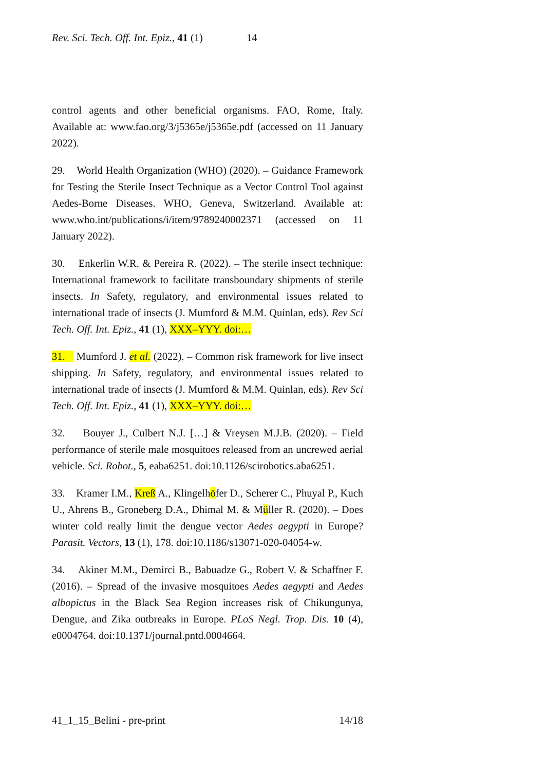Rev. Sci. Tech. Off. Int. Epiz., 41 (1) 14
control agents and other beneficial organisms. FAO, Rome, Italy. Available at: www.fao.org/3/j5365e/j5365e.pdf (accessed on 11 January 2022).
29. World Health Organization (WHO) (2020). – Guidance Framework for Testing the Sterile Insect Technique as a Vector Control Tool against Aedes-Borne Diseases. WHO, Geneva, Switzerland. Available at: www.who.int/publications/i/item/9789240002371 (accessed on 11 January 2022).
30. Enkerlin W.R. & Pereira R. (2022). – The sterile insect technique: International framework to facilitate transboundary shipments of sterile insects. In Safety, regulatory, and environmental issues related to international trade of insects (J. Mumford & M.M. Quinlan, eds). Rev Sci Tech. Off. Int. Epiz., 41 (1), XXX–YYY. doi:…
31. Mumford J. et al. (2022). – Common risk framework for live insect shipping. In Safety, regulatory, and environmental issues related to international trade of insects (J. Mumford & M.M. Quinlan, eds). Rev Sci Tech. Off. Int. Epiz., 41 (1), XXX–YYY. doi:…
32. Bouyer J., Culbert N.J. […] & Vreysen M.J.B. (2020). – Field performance of sterile male mosquitoes released from an uncrewed aerial vehicle. Sci. Robot., 5, eaba6251. doi:10.1126/scirobotics.aba6251.
33. Kramer I.M., Kreß A., Klingelhöfer D., Scherer C., Phuyal P., Kuch U., Ahrens B., Groneberg D.A., Dhimal M. & Müller R. (2020). – Does winter cold really limit the dengue vector Aedes aegypti in Europe? Parasit. Vectors, 13 (1), 178. doi:10.1186/s13071-020-04054-w.
34. Akiner M.M., Demirci B., Babuadze G., Robert V. & Schaffner F. (2016). – Spread of the invasive mosquitoes Aedes aegypti and Aedes albopictus in the Black Sea Region increases risk of Chikungunya, Dengue, and Zika outbreaks in Europe. PLoS Negl. Trop. Dis. 10 (4), e0004764. doi:10.1371/journal.pntd.0004664.
41_1_15_Belini - pre-print 14/18